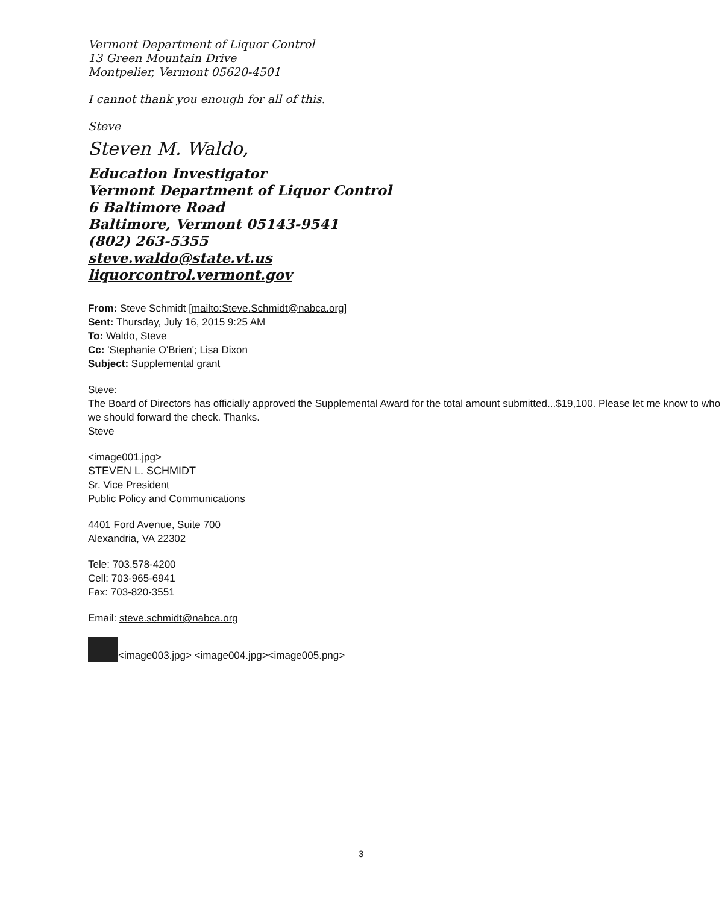Vermont Department of Liquor Control
13 Green Mountain Drive
Montpelier, Vermont 05620-4501
I cannot thank you enough for all of this.
Steve
Steven M. Waldo,
Education Investigator
Vermont Department of Liquor Control
6 Baltimore Road
Baltimore, Vermont 05143-9541
(802) 263-5355
steve.waldo@state.vt.us
liquorcontrol.vermont.gov
From: Steve Schmidt [mailto:Steve.Schmidt@nabca.org]
Sent: Thursday, July 16, 2015 9:25 AM
To: Waldo, Steve
Cc: 'Stephanie O'Brien'; Lisa Dixon
Subject: Supplemental grant
Steve:
The Board of Directors has officially approved the Supplemental Award for the total amount submitted...$19,100. Please let me know to who we should forward the check. Thanks.
Steve
<image001.jpg>
STEVEN L. SCHMIDT
Sr. Vice President
Public Policy and Communications
4401 Ford Avenue, Suite 700
Alexandria, VA 22302
Tele: 703.578-4200
Cell: 703-965-6941
Fax: 703-820-3551
Email: steve.schmidt@nabca.org
<image003.jpg> <image004.jpg><image005.png>
3